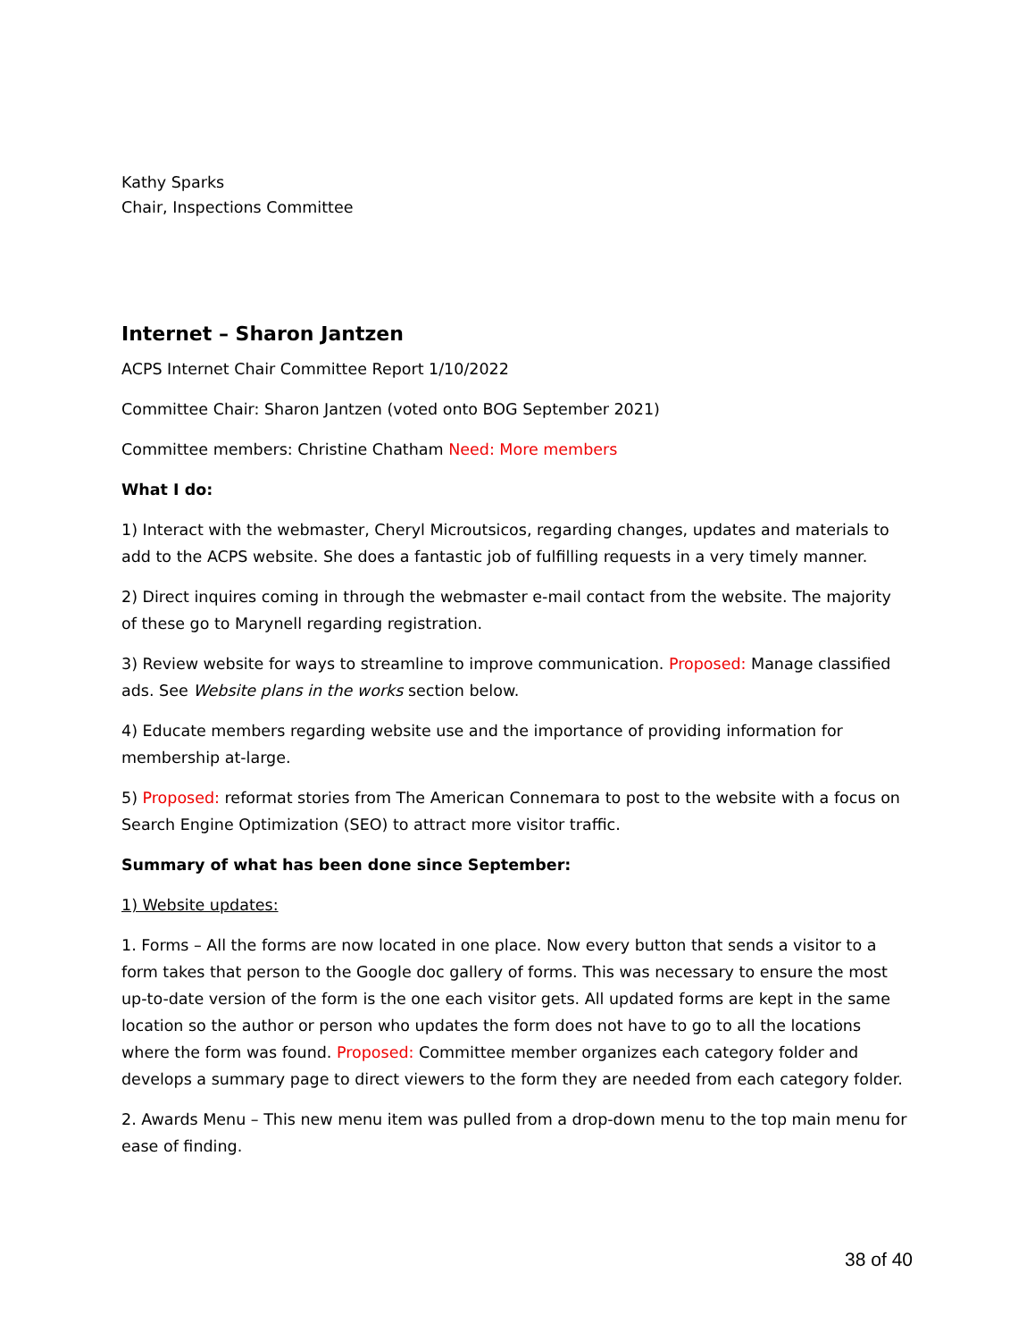Kathy Sparks
Chair, Inspections Committee
Internet – Sharon Jantzen
ACPS Internet Chair Committee Report 1/10/2022
Committee Chair: Sharon Jantzen (voted onto BOG September 2021)
Committee members: Christine Chatham Need: More members
What I do:
1) Interact with the webmaster, Cheryl Microutsicos, regarding changes, updates and materials to add to the ACPS website. She does a fantastic job of fulfilling requests in a very timely manner.
2) Direct inquires coming in through the webmaster e-mail contact from the website. The majority of these go to Marynell regarding registration.
3) Review website for ways to streamline to improve communication. Proposed: Manage classified ads. See Website plans in the works section below.
4) Educate members regarding website use and the importance of providing information for membership at-large.
5) Proposed: reformat stories from The American Connemara to post to the website with a focus on Search Engine Optimization (SEO) to attract more visitor traffic.
Summary of what has been done since September:
1) Website updates:
1. Forms – All the forms are now located in one place. Now every button that sends a visitor to a form takes that person to the Google doc gallery of forms. This was necessary to ensure the most up-to-date version of the form is the one each visitor gets. All updated forms are kept in the same location so the author or person who updates the form does not have to go to all the locations where the form was found. Proposed: Committee member organizes each category folder and develops a summary page to direct viewers to the form they are needed from each category folder.
2. Awards Menu – This new menu item was pulled from a drop-down menu to the top main menu for ease of finding.
38 of 40